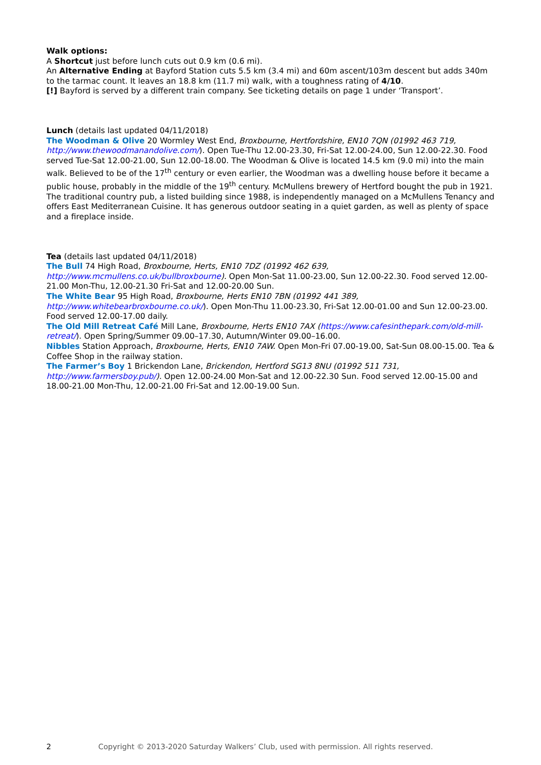Walk options:
A Shortcut just before lunch cuts out 0.9 km (0.6 mi).
An Alternative Ending at Bayford Station cuts 5.5 km (3.4 mi) and 60m ascent/103m descent but adds 340m to the tarmac count. It leaves an 18.8 km (11.7 mi) walk, with a toughness rating of 4/10.
[!] Bayford is served by a different train company. See ticketing details on page 1 under ‘Transport’.
Lunch (details last updated 04/11/2018)
The Woodman & Olive 20 Wormley West End, Broxbourne, Hertfordshire, EN10 7QN (01992 463 719, http://www.thewoodmanandolive.com/). Open Tue-Thu 12.00-23.30, Fri-Sat 12.00-24.00, Sun 12.00-22.30. Food served Tue-Sat 12.00-21.00, Sun 12.00-18.00. The Woodman & Olive is located 14.5 km (9.0 mi) into the main walk. Believed to be of the 17<sup>th</sup> century or even earlier, the Woodman was a dwelling house before it became a public house, probably in the middle of the 19<sup>th</sup> century. McMullens brewery of Hertford bought the pub in 1921. The traditional country pub, a listed building since 1988, is independently managed on a McMullens Tenancy and offers East Mediterranean Cuisine. It has generous outdoor seating in a quiet garden, as well as plenty of space and a fireplace inside.
Tea (details last updated 04/11/2018)
The Bull 74 High Road, Broxbourne, Herts, EN10 7DZ (01992 462 639, http://www.mcmullens.co.uk/bullbroxbourne). Open Mon-Sat 11.00-23.00, Sun 12.00-22.30. Food served 12.00-21.00 Mon-Thu, 12.00-21.30 Fri-Sat and 12.00-20.00 Sun.
The White Bear 95 High Road, Broxbourne, Herts EN10 7BN (01992 441 389, http://www.whitebearbroxbourne.co.uk/). Open Mon-Thu 11.00-23.30, Fri-Sat 12.00-01.00 and Sun 12.00-23.00. Food served 12.00-17.00 daily.
The Old Mill Retreat Café Mill Lane, Broxbourne, Herts EN10 7AX (https://www.cafesinthepark.com/old-mill-retreat/). Open Spring/Summer 09.00–17.30, Autumn/Winter 09.00–16.00.
Nibbles Station Approach, Broxbourne, Herts, EN10 7AW. Open Mon-Fri 07.00-19.00, Sat-Sun 08.00-15.00. Tea & Coffee Shop in the railway station.
The Farmer’s Boy 1 Brickendon Lane, Brickendon, Hertford SG13 8NU (01992 511 731, http://www.farmersboy.pub/). Open 12.00-24.00 Mon-Sat and 12.00-22.30 Sun. Food served 12.00-15.00 and 18.00-21.00 Mon-Thu, 12.00-21.00 Fri-Sat and 12.00-19.00 Sun.
2 Copyright © 2013-2020 Saturday Walkers’ Club, used with permission. All rights reserved.